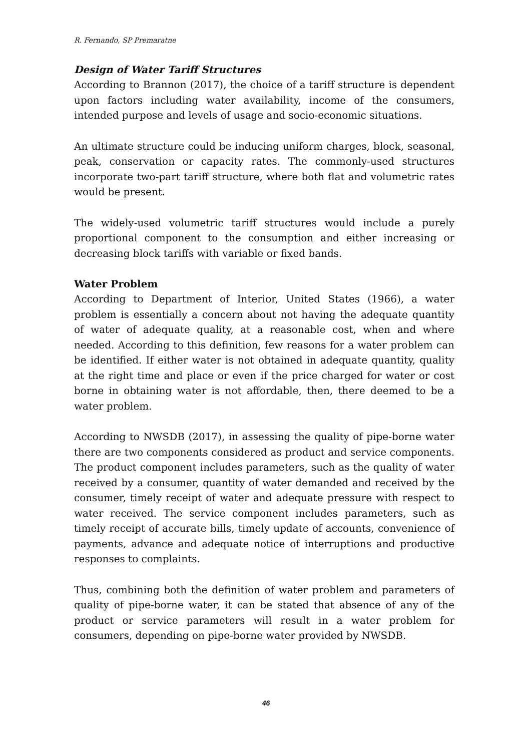R. Fernando, SP Premaratne
Design of Water Tariff Structures
According to Brannon (2017), the choice of a tariff structure is dependent upon factors including water availability, income of the consumers, intended purpose and levels of usage and socio-economic situations.
An ultimate structure could be inducing uniform charges, block, seasonal, peak, conservation or capacity rates. The commonly-used structures incorporate two-part tariff structure, where both flat and volumetric rates would be present.
The widely-used volumetric tariff structures would include a purely proportional component to the consumption and either increasing or decreasing block tariffs with variable or fixed bands.
Water Problem
According to Department of Interior, United States (1966), a water problem is essentially a concern about not having the adequate quantity of water of adequate quality, at a reasonable cost, when and where needed. According to this definition, few reasons for a water problem can be identified. If either water is not obtained in adequate quantity, quality at the right time and place or even if the price charged for water or cost borne in obtaining water is not affordable, then, there deemed to be a water problem.
According to NWSDB (2017), in assessing the quality of pipe-borne water there are two components considered as product and service components. The product component includes parameters, such as the quality of water received by a consumer, quantity of water demanded and received by the consumer, timely receipt of water and adequate pressure with respect to water received. The service component includes parameters, such as timely receipt of accurate bills, timely update of accounts, convenience of payments, advance and adequate notice of interruptions and productive responses to complaints.
Thus, combining both the definition of water problem and parameters of quality of pipe-borne water, it can be stated that absence of any of the product or service parameters will result in a water problem for consumers, depending on pipe-borne water provided by NWSDB.
46